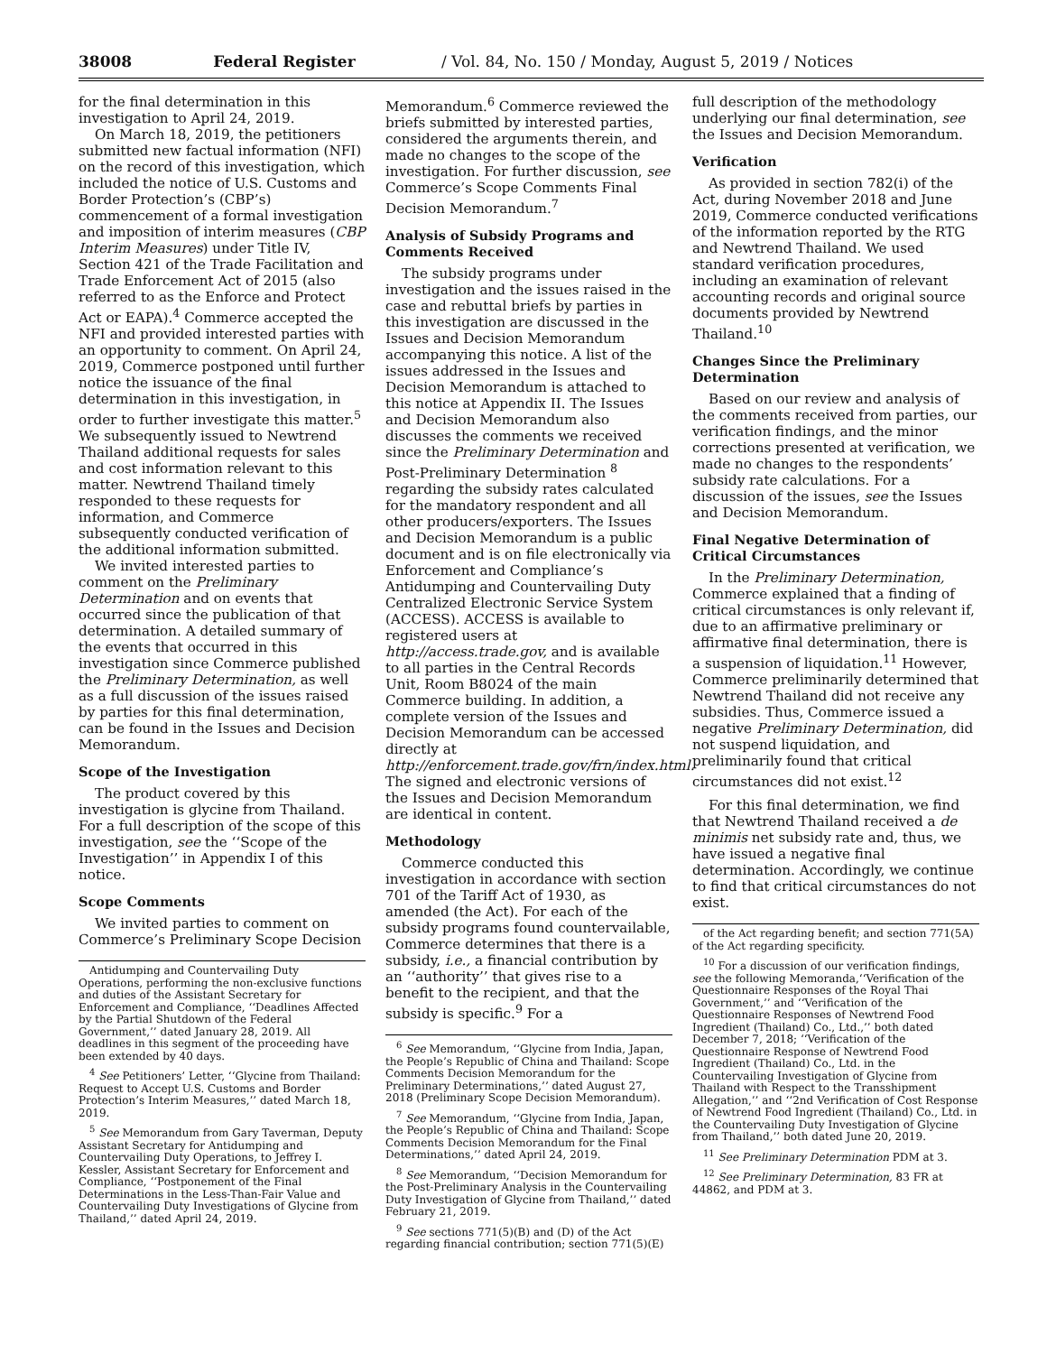38008 Federal Register / Vol. 84, No. 150 / Monday, August 5, 2019 / Notices
for the final determination in this investigation to April 24, 2019.
On March 18, 2019, the petitioners submitted new factual information (NFI) on the record of this investigation, which included the notice of U.S. Customs and Border Protection’s (CBP’s) commencement of a formal investigation and imposition of interim measures (CBP Interim Measures) under Title IV, Section 421 of the Trade Facilitation and Trade Enforcement Act of 2015 (also referred to as the Enforce and Protect Act or EAPA).<sup>4</sup> Commerce accepted the NFI and provided interested parties with an opportunity to comment. On April 24, 2019, Commerce postponed until further notice the issuance of the final determination in this investigation, in order to further investigate this matter.<sup>5</sup> We subsequently issued to Newtrend Thailand additional requests for sales and cost information relevant to this matter. Newtrend Thailand timely responded to these requests for information, and Commerce subsequently conducted verification of the additional information submitted.
We invited interested parties to comment on the Preliminary Determination and on events that occurred since the publication of that determination. A detailed summary of the events that occurred in this investigation since Commerce published the Preliminary Determination, as well as a full discussion of the issues raised by parties for this final determination, can be found in the Issues and Decision Memorandum.
Scope of the Investigation
The product covered by this investigation is glycine from Thailand. For a full description of the scope of this investigation, see the ‘‘Scope of the Investigation’’ in Appendix I of this notice.
Scope Comments
We invited parties to comment on Commerce’s Preliminary Scope Decision
Antidumping and Countervailing Duty Operations, performing the non-exclusive functions and duties of the Assistant Secretary for Enforcement and Compliance, ‘‘Deadlines Affected by the Partial Shutdown of the Federal Government,’’ dated January 28, 2019. All deadlines in this segment of the proceeding have been extended by 40 days.
<sup>4</sup> See Petitioners’ Letter, ‘‘Glycine from Thailand: Request to Accept U.S. Customs and Border Protection’s Interim Measures,’’ dated March 18, 2019.
<sup>5</sup> See Memorandum from Gary Taverman, Deputy Assistant Secretary for Antidumping and Countervailing Duty Operations, to Jeffrey I. Kessler, Assistant Secretary for Enforcement and Compliance, ‘‘Postponement of the Final Determinations in the Less-Than-Fair Value and Countervailing Duty Investigations of Glycine from Thailand,’’ dated April 24, 2019.
Memorandum.<sup>6</sup> Commerce reviewed the briefs submitted by interested parties, considered the arguments therein, and made no changes to the scope of the investigation. For further discussion, see Commerce’s Scope Comments Final Decision Memorandum.<sup>7</sup>
Analysis of Subsidy Programs and Comments Received
The subsidy programs under investigation and the issues raised in the case and rebuttal briefs by parties in this investigation are discussed in the Issues and Decision Memorandum accompanying this notice. A list of the issues addressed in the Issues and Decision Memorandum is attached to this notice at Appendix II. The Issues and Decision Memorandum also discusses the comments we received since the Preliminary Determination and Post-Preliminary Determination <sup>8</sup> regarding the subsidy rates calculated for the mandatory respondent and all other producers/exporters. The Issues and Decision Memorandum is a public document and is on file electronically via Enforcement and Compliance’s Antidumping and Countervailing Duty Centralized Electronic Service System (ACCESS). ACCESS is available to registered users at http://access.trade.gov, and is available to all parties in the Central Records Unit, Room B8024 of the main Commerce building. In addition, a complete version of the Issues and Decision Memorandum can be accessed directly at http://enforcement.trade.gov/frn/index.html. The signed and electronic versions of the Issues and Decision Memorandum are identical in content.
Methodology
Commerce conducted this investigation in accordance with section 701 of the Tariff Act of 1930, as amended (the Act). For each of the subsidy programs found countervailable, Commerce determines that there is a subsidy, i.e., a financial contribution by an ‘‘authority’’ that gives rise to a benefit to the recipient, and that the subsidy is specific.<sup>9</sup> For a
<sup>6</sup> See Memorandum, ‘‘Glycine from India, Japan, the People’s Republic of China and Thailand: Scope Comments Decision Memorandum for the Preliminary Determinations,’’ dated August 27, 2018 (Preliminary Scope Decision Memorandum).
<sup>7</sup> See Memorandum, ‘‘Glycine from India, Japan, the People’s Republic of China and Thailand: Scope Comments Decision Memorandum for the Final Determinations,’’ dated April 24, 2019.
<sup>8</sup> See Memorandum, ‘‘Decision Memorandum for the Post-Preliminary Analysis in the Countervailing Duty Investigation of Glycine from Thailand,’’ dated February 21, 2019.
<sup>9</sup> See sections 771(5)(B) and (D) of the Act regarding financial contribution; section 771(5)(E)
full description of the methodology underlying our final determination, see the Issues and Decision Memorandum.
Verification
As provided in section 782(i) of the Act, during November 2018 and June 2019, Commerce conducted verifications of the information reported by the RTG and Newtrend Thailand. We used standard verification procedures, including an examination of relevant accounting records and original source documents provided by Newtrend Thailand.<sup>10</sup>
Changes Since the Preliminary Determination
Based on our review and analysis of the comments received from parties, our verification findings, and the minor corrections presented at verification, we made no changes to the respondents’ subsidy rate calculations. For a discussion of the issues, see the Issues and Decision Memorandum.
Final Negative Determination of Critical Circumstances
In the Preliminary Determination, Commerce explained that a finding of critical circumstances is only relevant if, due to an affirmative preliminary or affirmative final determination, there is a suspension of liquidation.<sup>11</sup> However, Commerce preliminarily determined that Newtrend Thailand did not receive any subsidies. Thus, Commerce issued a negative Preliminary Determination, did not suspend liquidation, and preliminarily found that critical circumstances did not exist.<sup>12</sup>
For this final determination, we find that Newtrend Thailand received a de minimis net subsidy rate and, thus, we have issued a negative final determination. Accordingly, we continue to find that critical circumstances do not exist.
of the Act regarding benefit; and section 771(5A) of the Act regarding specificity.
<sup>10</sup> For a discussion of our verification findings, see the following Memoranda,‘‘Verification of the Questionnaire Responses of the Royal Thai Government,’’ and ‘‘Verification of the Questionnaire Responses of Newtrend Food Ingredient (Thailand) Co., Ltd.,’’ both dated December 7, 2018; ‘‘Verification of the Questionnaire Response of Newtrend Food Ingredient (Thailand) Co., Ltd. in the Countervailing Investigation of Glycine from Thailand with Respect to the Transshipment Allegation,’’ and ‘‘2nd Verification of Cost Response of Newtrend Food Ingredient (Thailand) Co., Ltd. in the Countervailing Duty Investigation of Glycine from Thailand,’’ both dated June 20, 2019.
<sup>11</sup> See Preliminary Determination PDM at 3.
<sup>12</sup> See Preliminary Determination, 83 FR at 44862, and PDM at 3.